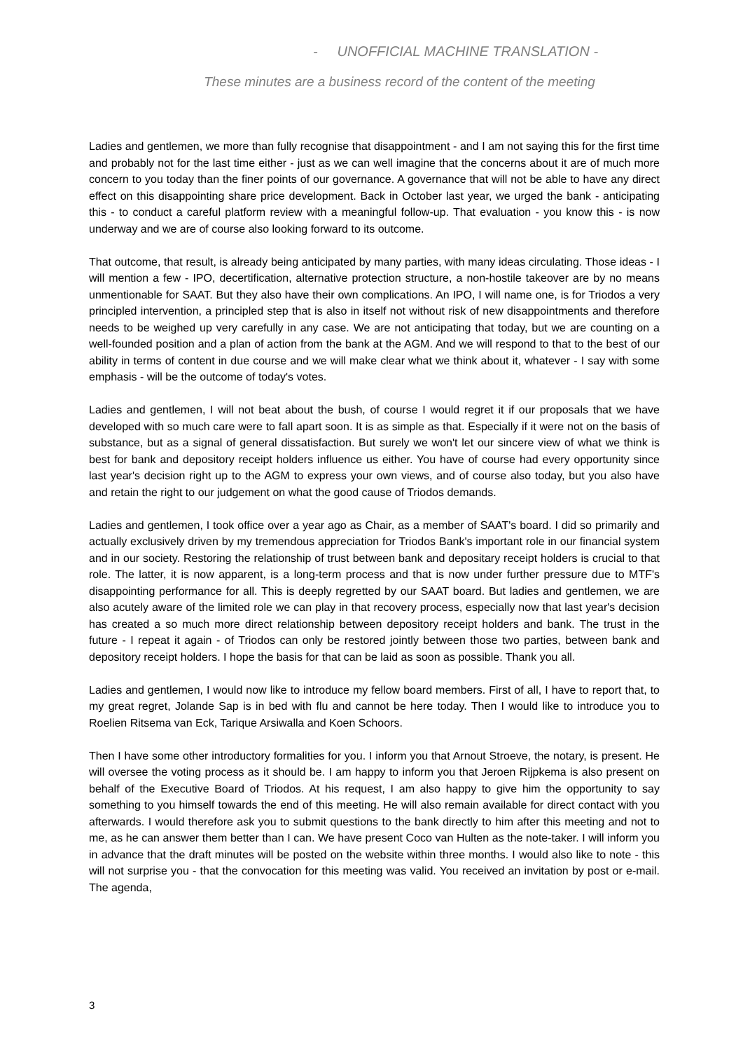- UNOFFICIAL MACHINE TRANSLATION -
These minutes are a business record of the content of the meeting
Ladies and gentlemen, we more than fully recognise that disappointment - and I am not saying this for the first time and probably not for the last time either - just as we can well imagine that the concerns about it are of much more concern to you today than the finer points of our governance. A governance that will not be able to have any direct effect on this disappointing share price development. Back in October last year, we urged the bank - anticipating this - to conduct a careful platform review with a meaningful follow-up. That evaluation - you know this - is now underway and we are of course also looking forward to its outcome.
That outcome, that result, is already being anticipated by many parties, with many ideas circulating. Those ideas - I will mention a few - IPO, decertification, alternative protection structure, a non-hostile takeover are by no means unmentionable for SAAT. But they also have their own complications. An IPO, I will name one, is for Triodos a very principled intervention, a principled step that is also in itself not without risk of new disappointments and therefore needs to be weighed up very carefully in any case. We are not anticipating that today, but we are counting on a well-founded position and a plan of action from the bank at the AGM. And we will respond to that to the best of our ability in terms of content in due course and we will make clear what we think about it, whatever - I say with some emphasis - will be the outcome of today's votes.
Ladies and gentlemen, I will not beat about the bush, of course I would regret it if our proposals that we have developed with so much care were to fall apart soon. It is as simple as that. Especially if it were not on the basis of substance, but as a signal of general dissatisfaction. But surely we won't let our sincere view of what we think is best for bank and depository receipt holders influence us either. You have of course had every opportunity since last year's decision right up to the AGM to express your own views, and of course also today, but you also have and retain the right to our judgement on what the good cause of Triodos demands.
Ladies and gentlemen, I took office over a year ago as Chair, as a member of SAAT's board. I did so primarily and actually exclusively driven by my tremendous appreciation for Triodos Bank's important role in our financial system and in our society. Restoring the relationship of trust between bank and depositary receipt holders is crucial to that role. The latter, it is now apparent, is a long-term process and that is now under further pressure due to MTF's disappointing performance for all. This is deeply regretted by our SAAT board. But ladies and gentlemen, we are also acutely aware of the limited role we can play in that recovery process, especially now that last year's decision has created a so much more direct relationship between depository receipt holders and bank. The trust in the future - I repeat it again - of Triodos can only be restored jointly between those two parties, between bank and depository receipt holders. I hope the basis for that can be laid as soon as possible. Thank you all.
Ladies and gentlemen, I would now like to introduce my fellow board members. First of all, I have to report that, to my great regret, Jolande Sap is in bed with flu and cannot be here today. Then I would like to introduce you to Roelien Ritsema van Eck, Tarique Arsiwalla and Koen Schoors.
Then I have some other introductory formalities for you. I inform you that Arnout Stroeve, the notary, is present. He will oversee the voting process as it should be. I am happy to inform you that Jeroen Rijpkema is also present on behalf of the Executive Board of Triodos. At his request, I am also happy to give him the opportunity to say something to you himself towards the end of this meeting. He will also remain available for direct contact with you afterwards. I would therefore ask you to submit questions to the bank directly to him after this meeting and not to me, as he can answer them better than I can. We have present Coco van Hulten as the note-taker. I will inform you in advance that the draft minutes will be posted on the website within three months. I would also like to note - this will not surprise you - that the convocation for this meeting was valid. You received an invitation by post or e-mail. The agenda,
3